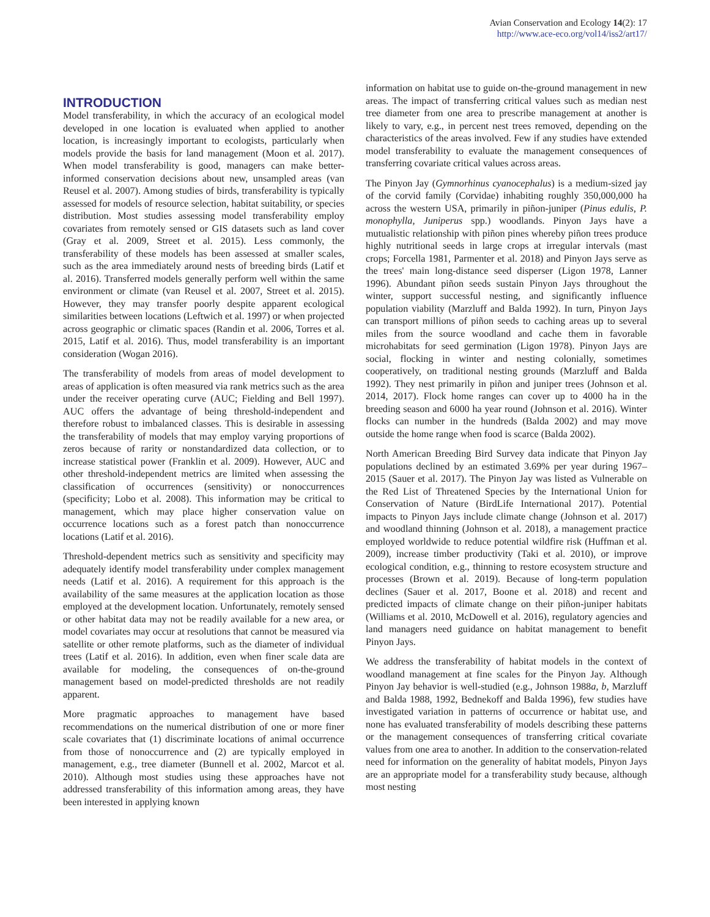Avian Conservation and Ecology 14(2): 17
http://www.ace-eco.org/vol14/iss2/art17/
INTRODUCTION
Model transferability, in which the accuracy of an ecological model developed in one location is evaluated when applied to another location, is increasingly important to ecologists, particularly when models provide the basis for land management (Moon et al. 2017). When model transferability is good, managers can make better-informed conservation decisions about new, unsampled areas (van Reusel et al. 2007). Among studies of birds, transferability is typically assessed for models of resource selection, habitat suitability, or species distribution. Most studies assessing model transferability employ covariates from remotely sensed or GIS datasets such as land cover (Gray et al. 2009, Street et al. 2015). Less commonly, the transferability of these models has been assessed at smaller scales, such as the area immediately around nests of breeding birds (Latif et al. 2016). Transferred models generally perform well within the same environment or climate (van Reusel et al. 2007, Street et al. 2015). However, they may transfer poorly despite apparent ecological similarities between locations (Leftwich et al. 1997) or when projected across geographic or climatic spaces (Randin et al. 2006, Torres et al. 2015, Latif et al. 2016). Thus, model transferability is an important consideration (Wogan 2016).
The transferability of models from areas of model development to areas of application is often measured via rank metrics such as the area under the receiver operating curve (AUC; Fielding and Bell 1997). AUC offers the advantage of being threshold-independent and therefore robust to imbalanced classes. This is desirable in assessing the transferability of models that may employ varying proportions of zeros because of rarity or nonstandardized data collection, or to increase statistical power (Franklin et al. 2009). However, AUC and other threshold-independent metrics are limited when assessing the classification of occurrences (sensitivity) or nonoccurrences (specificity; Lobo et al. 2008). This information may be critical to management, which may place higher conservation value on occurrence locations such as a forest patch than nonoccurrence locations (Latif et al. 2016).
Threshold-dependent metrics such as sensitivity and specificity may adequately identify model transferability under complex management needs (Latif et al. 2016). A requirement for this approach is the availability of the same measures at the application location as those employed at the development location. Unfortunately, remotely sensed or other habitat data may not be readily available for a new area, or model covariates may occur at resolutions that cannot be measured via satellite or other remote platforms, such as the diameter of individual trees (Latif et al. 2016). In addition, even when finer scale data are available for modeling, the consequences of on-the-ground management based on model-predicted thresholds are not readily apparent.
More pragmatic approaches to management have based recommendations on the numerical distribution of one or more finer scale covariates that (1) discriminate locations of animal occurrence from those of nonoccurrence and (2) are typically employed in management, e.g., tree diameter (Bunnell et al. 2002, Marcot et al. 2010). Although most studies using these approaches have not addressed transferability of this information among areas, they have been interested in applying known
information on habitat use to guide on-the-ground management in new areas. The impact of transferring critical values such as median nest tree diameter from one area to prescribe management at another is likely to vary, e.g., in percent nest trees removed, depending on the characteristics of the areas involved. Few if any studies have extended model transferability to evaluate the management consequences of transferring covariate critical values across areas.
The Pinyon Jay (Gymnorhinus cyanocephalus) is a medium-sized jay of the corvid family (Corvidae) inhabiting roughly 350,000,000 ha across the western USA, primarily in piñon-juniper (Pinus edulis, P. monophylla, Juniperus spp.) woodlands. Pinyon Jays have a mutualistic relationship with piñon pines whereby piñon trees produce highly nutritional seeds in large crops at irregular intervals (mast crops; Forcella 1981, Parmenter et al. 2018) and Pinyon Jays serve as the trees' main long-distance seed disperser (Ligon 1978, Lanner 1996). Abundant piñon seeds sustain Pinyon Jays throughout the winter, support successful nesting, and significantly influence population viability (Marzluff and Balda 1992). In turn, Pinyon Jays can transport millions of piñon seeds to caching areas up to several miles from the source woodland and cache them in favorable microhabitats for seed germination (Ligon 1978). Pinyon Jays are social, flocking in winter and nesting colonially, sometimes cooperatively, on traditional nesting grounds (Marzluff and Balda 1992). They nest primarily in piñon and juniper trees (Johnson et al. 2014, 2017). Flock home ranges can cover up to 4000 ha in the breeding season and 6000 ha year round (Johnson et al. 2016). Winter flocks can number in the hundreds (Balda 2002) and may move outside the home range when food is scarce (Balda 2002).
North American Breeding Bird Survey data indicate that Pinyon Jay populations declined by an estimated 3.69% per year during 1967–2015 (Sauer et al. 2017). The Pinyon Jay was listed as Vulnerable on the Red List of Threatened Species by the International Union for Conservation of Nature (BirdLife International 2017). Potential impacts to Pinyon Jays include climate change (Johnson et al. 2017) and woodland thinning (Johnson et al. 2018), a management practice employed worldwide to reduce potential wildfire risk (Huffman et al. 2009), increase timber productivity (Taki et al. 2010), or improve ecological condition, e.g., thinning to restore ecosystem structure and processes (Brown et al. 2019). Because of long-term population declines (Sauer et al. 2017, Boone et al. 2018) and recent and predicted impacts of climate change on their piñon-juniper habitats (Williams et al. 2010, McDowell et al. 2016), regulatory agencies and land managers need guidance on habitat management to benefit Pinyon Jays.
We address the transferability of habitat models in the context of woodland management at fine scales for the Pinyon Jay. Although Pinyon Jay behavior is well-studied (e.g., Johnson 1988a, b, Marzluff and Balda 1988, 1992, Bednekoff and Balda 1996), few studies have investigated variation in patterns of occurrence or habitat use, and none has evaluated transferability of models describing these patterns or the management consequences of transferring critical covariate values from one area to another. In addition to the conservation-related need for information on the generality of habitat models, Pinyon Jays are an appropriate model for a transferability study because, although most nesting